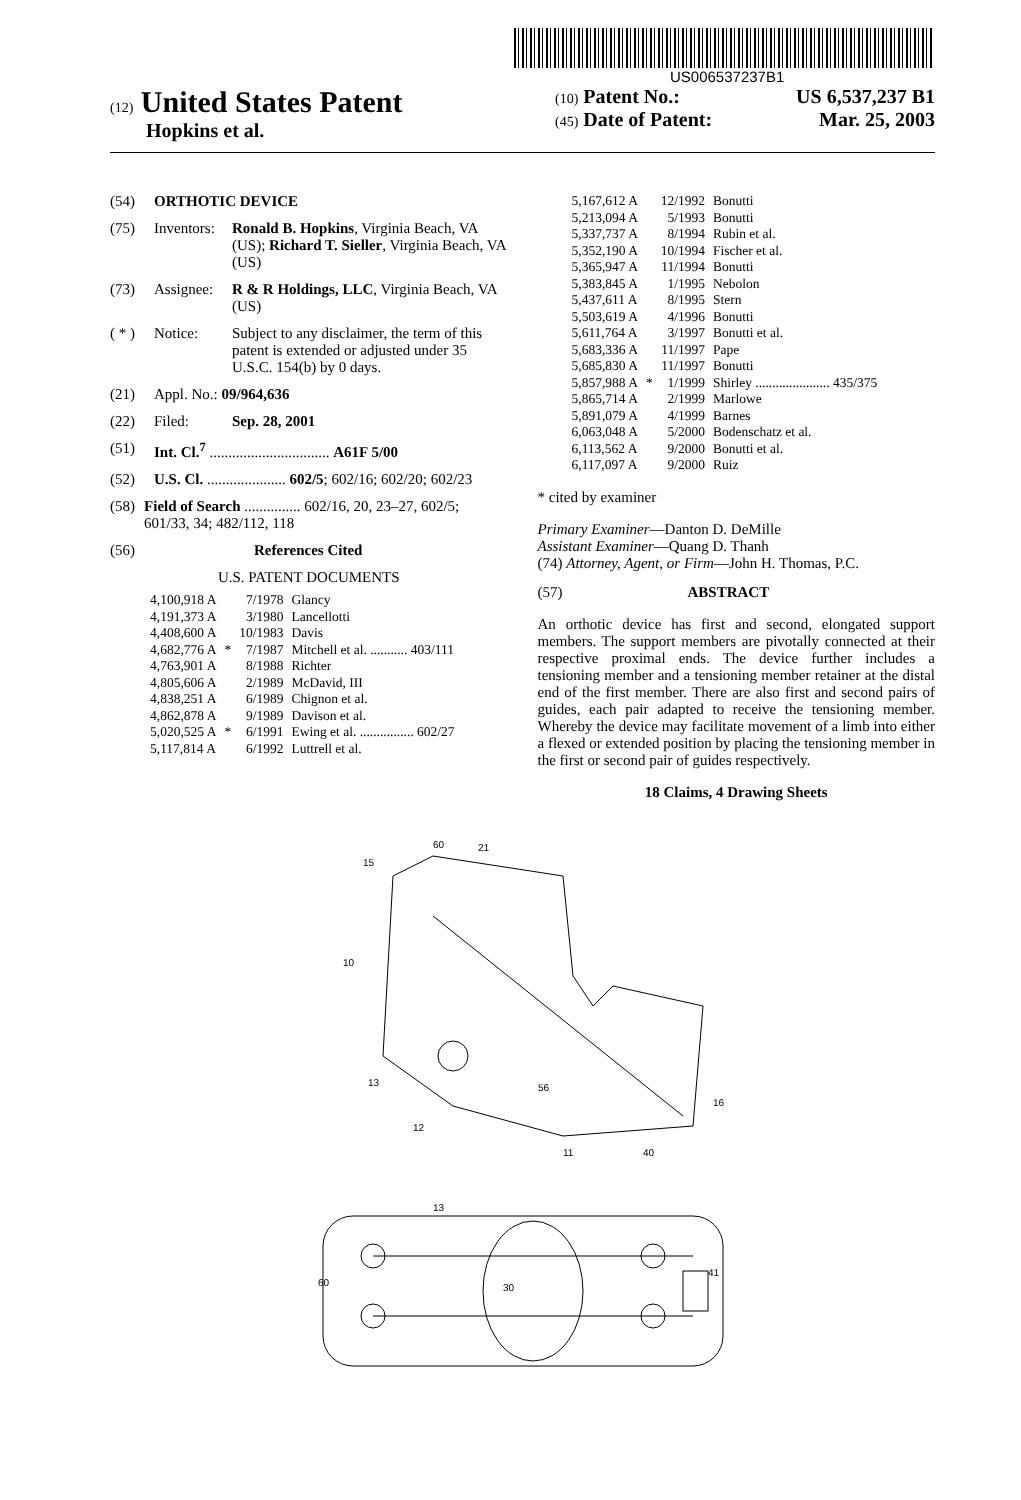US006537237B1
(12) United States Patent
Hopkins et al.
(10) Patent No.: US 6,537,237 B1
(45) Date of Patent: Mar. 25, 2003
(54) ORTHOTIC DEVICE
(75) Inventors: Ronald B. Hopkins, Virginia Beach, VA (US); Richard T. Sieller, Virginia Beach, VA (US)
(73) Assignee: R & R Holdings, LLC, Virginia Beach, VA (US)
( * ) Notice: Subject to any disclaimer, the term of this patent is extended or adjusted under 35 U.S.C. 154(b) by 0 days.
(21) Appl. No.: 09/964,636
(22) Filed: Sep. 28, 2001
(51) Int. Cl.<sup>7</sup> ................................ A61F 5/00
(52) U.S. Cl. ..................... 602/5; 602/16; 602/20; 602/23
(58) Field of Search ............... 602/16, 20, 23–27, 602/5; 601/33, 34; 482/112, 118
(56) References Cited
U.S. PATENT DOCUMENTS
| 4,100,918 A | | 7/1978 | Glancy |
| 4,191,373 A | | 3/1980 | Lancellotti |
| 4,408,600 A | | 10/1983 | Davis |
| 4,682,776 A | * | 7/1987 | Mitchell et al. ........... 403/111 |
| 4,763,901 A | | 8/1988 | Richter |
| 4,805,606 A | | 2/1989 | McDavid, III |
| 4,838,251 A | | 6/1989 | Chignon et al. |
| 4,862,878 A | | 9/1989 | Davison et al. |
| 5,020,525 A | * | 6/1991 | Ewing et al. ................ 602/27 |
| 5,117,814 A | | 6/1992 | Luttrell et al. |
| 5,167,612 A | | 12/1992 | Bonutti |
| 5,213,094 A | | 5/1993 | Bonutti |
| 5,337,737 A | | 8/1994 | Rubin et al. |
| 5,352,190 A | | 10/1994 | Fischer et al. |
| 5,365,947 A | | 11/1994 | Bonutti |
| 5,383,845 A | | 1/1995 | Nebolon |
| 5,437,611 A | | 8/1995 | Stern |
| 5,503,619 A | | 4/1996 | Bonutti |
| 5,611,764 A | | 3/1997 | Bonutti et al. |
| 5,683,336 A | | 11/1997 | Pape |
| 5,685,830 A | | 11/1997 | Bonutti |
| 5,857,988 A | * | 1/1999 | Shirley ...................... 435/375 |
| 5,865,714 A | | 2/1999 | Marlowe |
| 5,891,079 A | | 4/1999 | Barnes |
| 6,063,048 A | | 5/2000 | Bodenschatz et al. |
| 6,113,562 A | | 9/2000 | Bonutti et al. |
| 6,117,097 A | | 9/2000 | Ruiz |
* cited by examiner
Primary Examiner—Danton D. DeMille
Assistant Examiner—Quang D. Thanh
(74) Attorney, Agent, or Firm—John H. Thomas, P.C.
(57) ABSTRACT
An orthotic device has first and second, elongated support members. The support members are pivotally connected at their respective proximal ends. The device further includes a tensioning member and a tensioning member retainer at the distal end of the first member. There are also first and second pairs of guides, each pair adapted to receive the tensioning member. Whereby the device may facilitate movement of a limb into either a flexed or extended position by placing the tensioning member in the first or second pair of guides respectively.
18 Claims, 4 Drawing Sheets
60
21
15
10
13
12
56
40
11
16
13
60
30
41